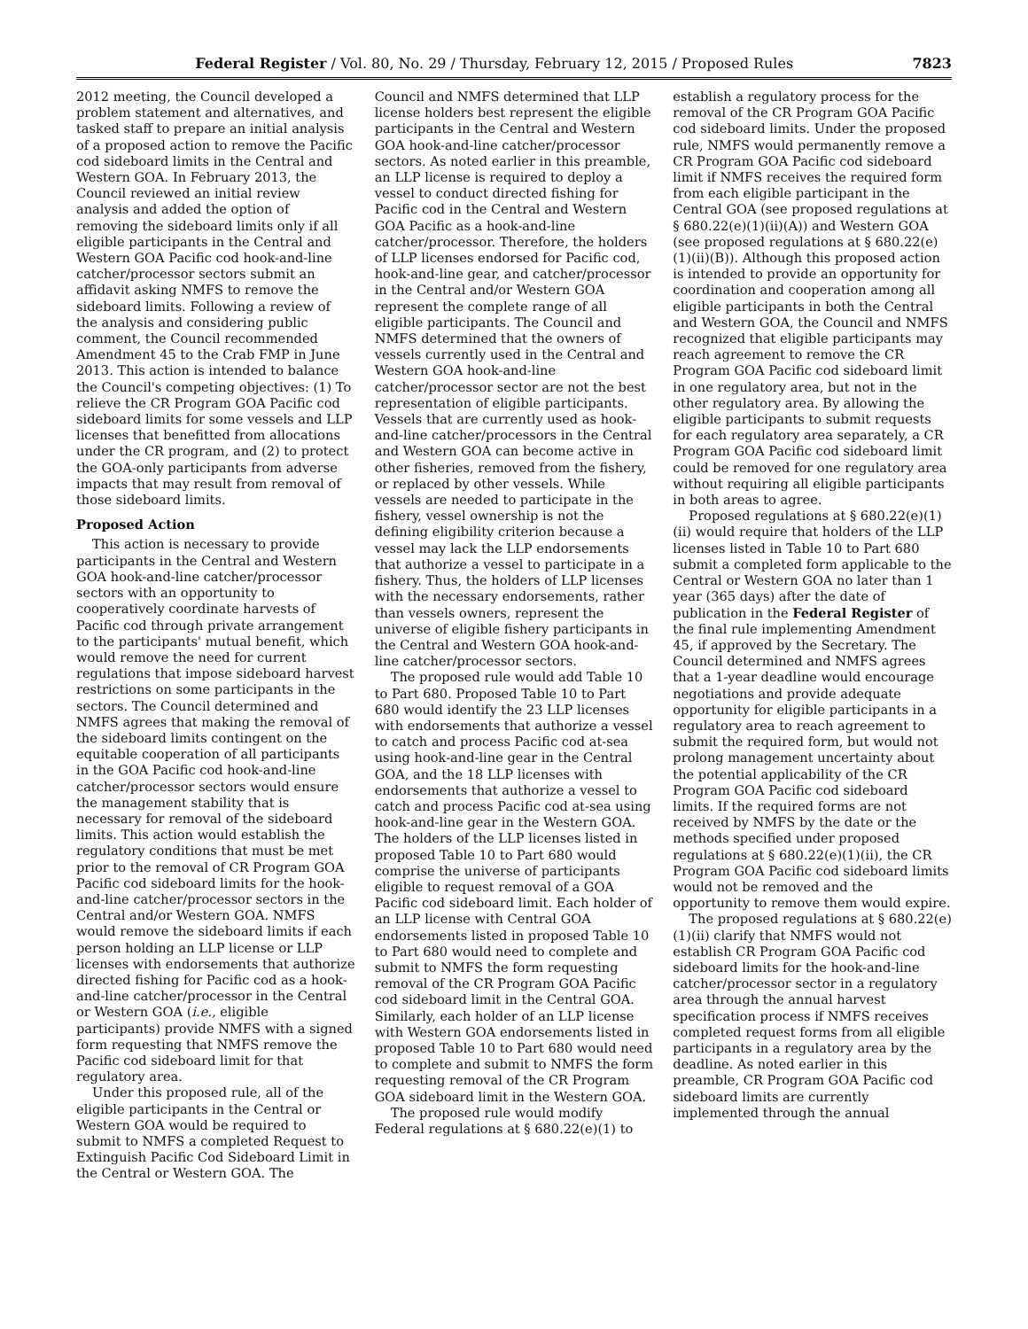Federal Register / Vol. 80, No. 29 / Thursday, February 12, 2015 / Proposed Rules 7823
2012 meeting, the Council developed a problem statement and alternatives, and tasked staff to prepare an initial analysis of a proposed action to remove the Pacific cod sideboard limits in the Central and Western GOA. In February 2013, the Council reviewed an initial review analysis and added the option of removing the sideboard limits only if all eligible participants in the Central and Western GOA Pacific cod hook-and-line catcher/processor sectors submit an affidavit asking NMFS to remove the sideboard limits. Following a review of the analysis and considering public comment, the Council recommended Amendment 45 to the Crab FMP in June 2013. This action is intended to balance the Council's competing objectives: (1) To relieve the CR Program GOA Pacific cod sideboard limits for some vessels and LLP licenses that benefitted from allocations under the CR program, and (2) to protect the GOA-only participants from adverse impacts that may result from removal of those sideboard limits.
Proposed Action
This action is necessary to provide participants in the Central and Western GOA hook-and-line catcher/processor sectors with an opportunity to cooperatively coordinate harvests of Pacific cod through private arrangement to the participants' mutual benefit, which would remove the need for current regulations that impose sideboard harvest restrictions on some participants in the sectors. The Council determined and NMFS agrees that making the removal of the sideboard limits contingent on the equitable cooperation of all participants in the GOA Pacific cod hook-and-line catcher/processor sectors would ensure the management stability that is necessary for removal of the sideboard limits. This action would establish the regulatory conditions that must be met prior to the removal of CR Program GOA Pacific cod sideboard limits for the hook-and-line catcher/processor sectors in the Central and/or Western GOA. NMFS would remove the sideboard limits if each person holding an LLP license or LLP licenses with endorsements that authorize directed fishing for Pacific cod as a hook-and-line catcher/processor in the Central or Western GOA (i.e., eligible participants) provide NMFS with a signed form requesting that NMFS remove the Pacific cod sideboard limit for that regulatory area.
Under this proposed rule, all of the eligible participants in the Central or Western GOA would be required to submit to NMFS a completed Request to Extinguish Pacific Cod Sideboard Limit in the Central or Western GOA. The
Council and NMFS determined that LLP license holders best represent the eligible participants in the Central and Western GOA hook-and-line catcher/processor sectors. As noted earlier in this preamble, an LLP license is required to deploy a vessel to conduct directed fishing for Pacific cod in the Central and Western GOA Pacific as a hook-and-line catcher/processor. Therefore, the holders of LLP licenses endorsed for Pacific cod, hook-and-line gear, and catcher/processor in the Central and/or Western GOA represent the complete range of all eligible participants. The Council and NMFS determined that the owners of vessels currently used in the Central and Western GOA hook-and-line catcher/processor sector are not the best representation of eligible participants. Vessels that are currently used as hook-and-line catcher/processors in the Central and Western GOA can become active in other fisheries, removed from the fishery, or replaced by other vessels. While vessels are needed to participate in the fishery, vessel ownership is not the defining eligibility criterion because a vessel may lack the LLP endorsements that authorize a vessel to participate in a fishery. Thus, the holders of LLP licenses with the necessary endorsements, rather than vessels owners, represent the universe of eligible fishery participants in the Central and Western GOA hook-and-line catcher/processor sectors.
The proposed rule would add Table 10 to Part 680. Proposed Table 10 to Part 680 would identify the 23 LLP licenses with endorsements that authorize a vessel to catch and process Pacific cod at-sea using hook-and-line gear in the Central GOA, and the 18 LLP licenses with endorsements that authorize a vessel to catch and process Pacific cod at-sea using hook-and-line gear in the Western GOA. The holders of the LLP licenses listed in proposed Table 10 to Part 680 would comprise the universe of participants eligible to request removal of a GOA Pacific cod sideboard limit. Each holder of an LLP license with Central GOA endorsements listed in proposed Table 10 to Part 680 would need to complete and submit to NMFS the form requesting removal of the CR Program GOA Pacific cod sideboard limit in the Central GOA. Similarly, each holder of an LLP license with Western GOA endorsements listed in proposed Table 10 to Part 680 would need to complete and submit to NMFS the form requesting removal of the CR Program GOA sideboard limit in the Western GOA.
The proposed rule would modify Federal regulations at § 680.22(e)(1) to
establish a regulatory process for the removal of the CR Program GOA Pacific cod sideboard limits. Under the proposed rule, NMFS would permanently remove a CR Program GOA Pacific cod sideboard limit if NMFS receives the required form from each eligible participant in the Central GOA (see proposed regulations at § 680.22(e)(1)(ii)(A)) and Western GOA (see proposed regulations at § 680.22(e)(1)(ii)(B)). Although this proposed action is intended to provide an opportunity for coordination and cooperation among all eligible participants in both the Central and Western GOA, the Council and NMFS recognized that eligible participants may reach agreement to remove the CR Program GOA Pacific cod sideboard limit in one regulatory area, but not in the other regulatory area. By allowing the eligible participants to submit requests for each regulatory area separately, a CR Program GOA Pacific cod sideboard limit could be removed for one regulatory area without requiring all eligible participants in both areas to agree.
Proposed regulations at § 680.22(e)(1)(ii) would require that holders of the LLP licenses listed in Table 10 to Part 680 submit a completed form applicable to the Central or Western GOA no later than 1 year (365 days) after the date of publication in the Federal Register of the final rule implementing Amendment 45, if approved by the Secretary. The Council determined and NMFS agrees that a 1-year deadline would encourage negotiations and provide adequate opportunity for eligible participants in a regulatory area to reach agreement to submit the required form, but would not prolong management uncertainty about the potential applicability of the CR Program GOA Pacific cod sideboard limits. If the required forms are not received by NMFS by the date or the methods specified under proposed regulations at § 680.22(e)(1)(ii), the CR Program GOA Pacific cod sideboard limits would not be removed and the opportunity to remove them would expire.
The proposed regulations at § 680.22(e)(1)(ii) clarify that NMFS would not establish CR Program GOA Pacific cod sideboard limits for the hook-and-line catcher/processor sector in a regulatory area through the annual harvest specification process if NMFS receives completed request forms from all eligible participants in a regulatory area by the deadline. As noted earlier in this preamble, CR Program GOA Pacific cod sideboard limits are currently implemented through the annual